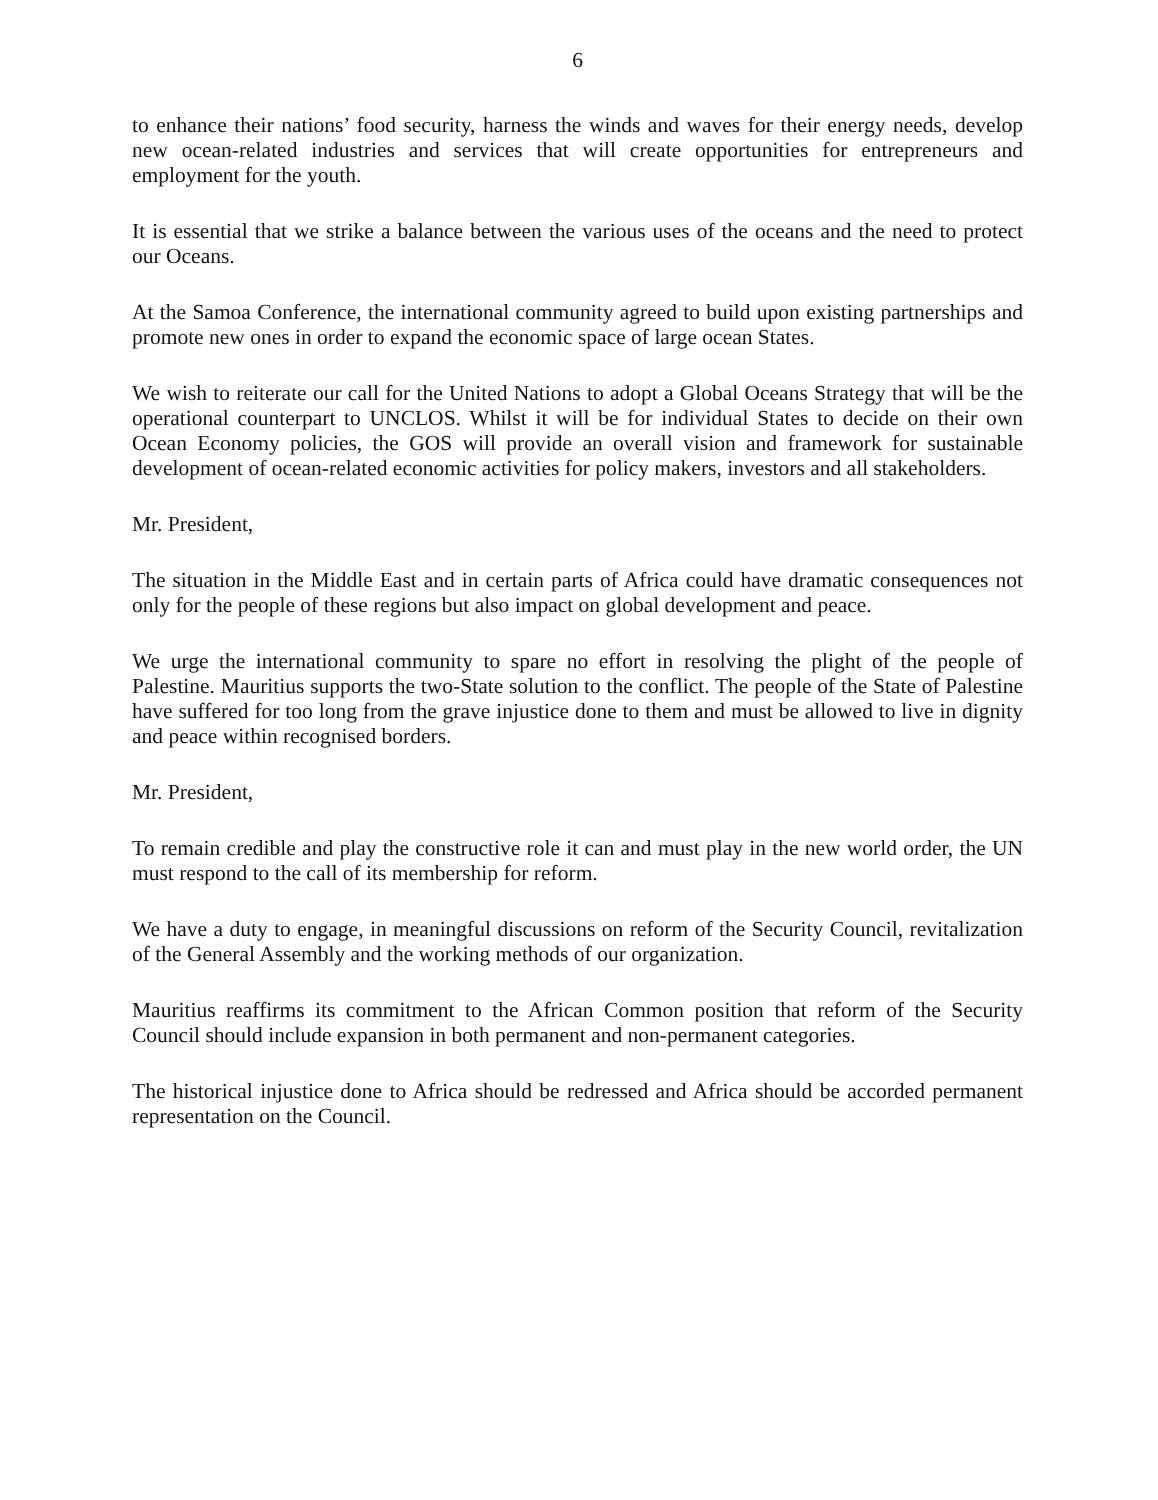6
to enhance their nations’ food security, harness the winds and waves for their energy needs, develop new ocean-related industries and services that will create opportunities for entrepreneurs and employment for the youth.
It is essential that we strike a balance between the various uses of the oceans and the need to protect our Oceans.
At the Samoa Conference, the international community agreed to build upon existing partnerships and promote new ones in order to expand the economic space of large ocean States.
We wish to reiterate our call for the United Nations to adopt a Global Oceans Strategy that will be the operational counterpart to UNCLOS. Whilst it will be for individual States to decide on their own Ocean Economy policies, the GOS will provide an overall vision and framework for sustainable development of ocean-related economic activities for policy makers, investors and all stakeholders.
Mr. President,
The situation in the Middle East and in certain parts of Africa could have dramatic consequences not only for the people of these regions but also impact on global development and peace.
We urge the international community to spare no effort in resolving the plight of the people of Palestine. Mauritius supports the two-State solution to the conflict. The people of the State of Palestine have suffered for too long from the grave injustice done to them and must be allowed to live in dignity and peace within recognised borders.
Mr. President,
To remain credible and play the constructive role it can and must play in the new world order, the UN must respond to the call of its membership for reform.
We have a duty to engage, in meaningful discussions on reform of the Security Council, revitalization of the General Assembly and the working methods of our organization.
Mauritius reaffirms its commitment to the African Common position that reform of the Security Council should include expansion in both permanent and non-permanent categories.
The historical injustice done to Africa should be redressed and Africa should be accorded permanent representation on the Council.